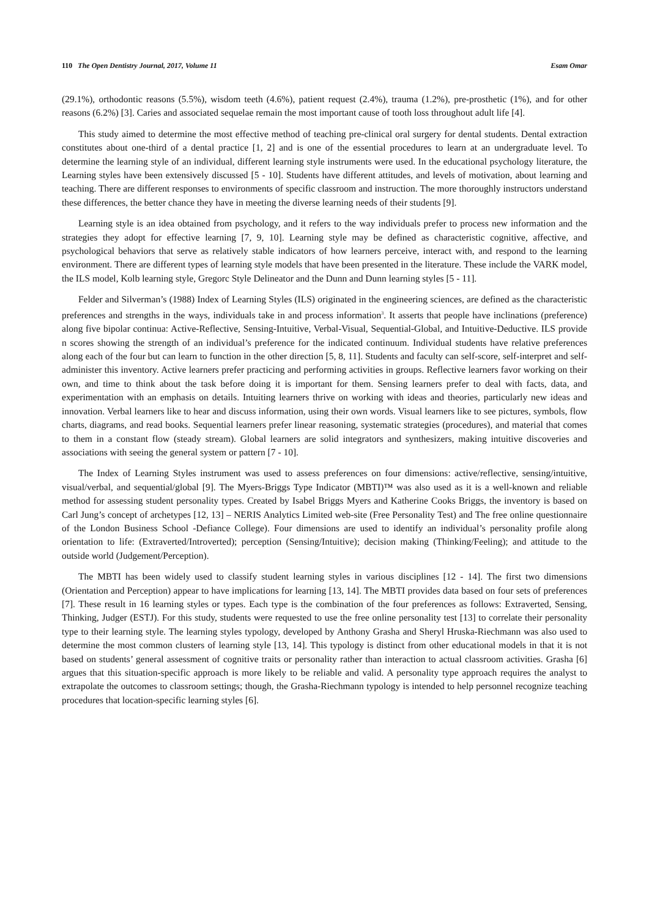110 The Open Dentistry Journal, 2017, Volume 11 Esam Omar
(29.1%), orthodontic reasons (5.5%), wisdom teeth (4.6%), patient request (2.4%), trauma (1.2%), pre-prosthetic (1%), and for other reasons (6.2%) [3]. Caries and associated sequelae remain the most important cause of tooth loss throughout adult life [4].
This study aimed to determine the most effective method of teaching pre-clinical oral surgery for dental students. Dental extraction constitutes about one-third of a dental practice [1, 2] and is one of the essential procedures to learn at an undergraduate level. To determine the learning style of an individual, different learning style instruments were used. In the educational psychology literature, the Learning styles have been extensively discussed [5 - 10]. Students have different attitudes, and levels of motivation, about learning and teaching. There are different responses to environments of specific classroom and instruction. The more thoroughly instructors understand these differences, the better chance they have in meeting the diverse learning needs of their students [9].
Learning style is an idea obtained from psychology, and it refers to the way individuals prefer to process new information and the strategies they adopt for effective learning [7, 9, 10]. Learning style may be defined as characteristic cognitive, affective, and psychological behaviors that serve as relatively stable indicators of how learners perceive, interact with, and respond to the learning environment. There are different types of learning style models that have been presented in the literature. These include the VARK model, the ILS model, Kolb learning style, Gregorc Style Delineator and the Dunn and Dunn learning styles [5 - 11].
Felder and Silverman’s (1988) Index of Learning Styles (ILS) originated in the engineering sciences, are defined as the characteristic preferences and strengths in the ways, individuals take in and process information<sup>3</sup>. It asserts that people have inclinations (preference) along five bipolar continua: Active-Reflective, Sensing-Intuitive, Verbal-Visual, Sequential-Global, and Intuitive-Deductive. ILS provide n scores showing the strength of an individual’s preference for the indicated continuum. Individual students have relative preferences along each of the four but can learn to function in the other direction [5, 8, 11]. Students and faculty can self-score, self-interpret and self-administer this inventory. Active learners prefer practicing and performing activities in groups. Reflective learners favor working on their own, and time to think about the task before doing it is important for them. Sensing learners prefer to deal with facts, data, and experimentation with an emphasis on details. Intuiting learners thrive on working with ideas and theories, particularly new ideas and innovation. Verbal learners like to hear and discuss information, using their own words. Visual learners like to see pictures, symbols, flow charts, diagrams, and read books. Sequential learners prefer linear reasoning, systematic strategies (procedures), and material that comes to them in a constant flow (steady stream). Global learners are solid integrators and synthesizers, making intuitive discoveries and associations with seeing the general system or pattern [7 - 10].
The Index of Learning Styles instrument was used to assess preferences on four dimensions: active/reflective, sensing/intuitive, visual/verbal, and sequential/global [9]. The Myers-Briggs Type Indicator (MBTI)™ was also used as it is a well-known and reliable method for assessing student personality types. Created by Isabel Briggs Myers and Katherine Cooks Briggs, the inventory is based on Carl Jung’s concept of archetypes [12, 13] – NERIS Analytics Limited web-site (Free Personality Test) and The free online questionnaire of the London Business School -Defiance College). Four dimensions are used to identify an individual’s personality profile along orientation to life: (Extraverted/Introverted); perception (Sensing/Intuitive); decision making (Thinking/Feeling); and attitude to the outside world (Judgement/Perception).
The MBTI has been widely used to classify student learning styles in various disciplines [12 - 14]. The first two dimensions (Orientation and Perception) appear to have implications for learning [13, 14]. The MBTI provides data based on four sets of preferences [7]. These result in 16 learning styles or types. Each type is the combination of the four preferences as follows: Extraverted, Sensing, Thinking, Judger (ESTJ). For this study, students were requested to use the free online personality test [13] to correlate their personality type to their learning style. The learning styles typology, developed by Anthony Grasha and Sheryl Hruska-Riechmann was also used to determine the most common clusters of learning style [13, 14]. This typology is distinct from other educational models in that it is not based on students’ general assessment of cognitive traits or personality rather than interaction to actual classroom activities. Grasha [6] argues that this situation-specific approach is more likely to be reliable and valid. A personality type approach requires the analyst to extrapolate the outcomes to classroom settings; though, the Grasha-Riechmann typology is intended to help personnel recognize teaching procedures that location-specific learning styles [6].